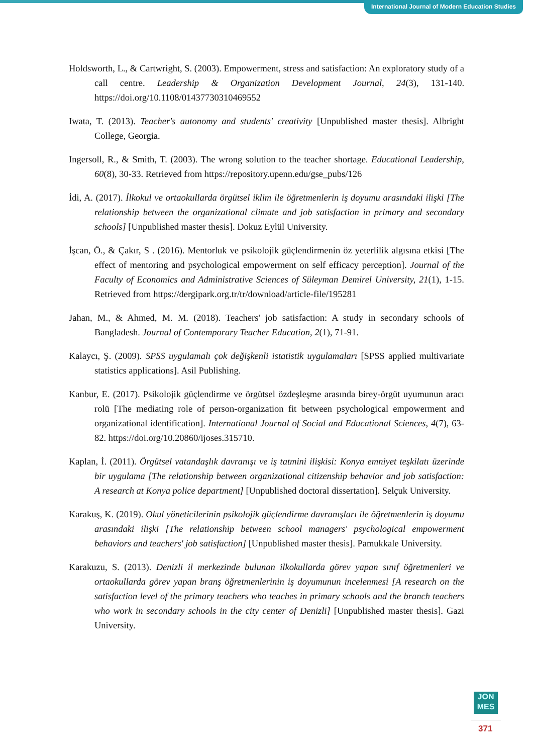International Journal of Modern Education Studies
Holdsworth, L., & Cartwright, S. (2003). Empowerment, stress and satisfaction: An exploratory study of a call centre. Leadership & Organization Development Journal, 24(3), 131-140. https://doi.org/10.1108/01437730310469552
Iwata, T. (2013). Teacher's autonomy and students' creativity [Unpublished master thesis]. Albright College, Georgia.
Ingersoll, R., & Smith, T. (2003). The wrong solution to the teacher shortage. Educational Leadership, 60(8), 30-33. Retrieved from https://repository.upenn.edu/gse_pubs/126
İdi, A. (2017). İlkokul ve ortaokullarda örgütsel iklim ile öğretmenlerin iş doyumu arasındaki ilişki [The relationship between the organizational climate and job satisfaction in primary and secondary schools] [Unpublished master thesis]. Dokuz Eylül University.
İşcan, Ö., & Çakır, S . (2016). Mentorluk ve psikolojik güçlendirmenin öz yeterlilik algısına etkisi [The effect of mentoring and psychological empowerment on self efficacy perception]. Journal of the Faculty of Economics and Administrative Sciences of Süleyman Demirel University, 21(1), 1-15. Retrieved from https://dergipark.org.tr/tr/download/article-file/195281
Jahan, M., & Ahmed, M. M. (2018). Teachers' job satisfaction: A study in secondary schools of Bangladesh. Journal of Contemporary Teacher Education, 2(1), 71-91.
Kalaycı, Ş. (2009). SPSS uygulamalı çok değişkenli istatistik uygulamaları [SPSS applied multivariate statistics applications]. Asil Publishing.
Kanbur, E. (2017). Psikolojik güçlendirme ve örgütsel özdeşleşme arasında birey-örgüt uyumunun aracı rolü [The mediating role of person-organization fit between psychological empowerment and organizational identification]. International Journal of Social and Educational Sciences, 4(7), 63-82. https://doi.org/10.20860/ijoses.315710.
Kaplan, İ. (2011). Örgütsel vatandaşlık davranışı ve iş tatmini ilişkisi: Konya emniyet teşkilatı üzerinde bir uygulama [The relationship between organizational citizenship behavior and job satisfaction: A research at Konya police department] [Unpublished doctoral dissertation]. Selçuk University.
Karakuş, K. (2019). Okul yöneticilerinin psikolojik güçlendirme davranışları ile öğretmenlerin iş doyumu arasındaki ilişki [The relationship between school managers' psychological empowerment behaviors and teachers' job satisfaction] [Unpublished master thesis]. Pamukkale University.
Karakuzu, S. (2013). Denizli il merkezinde bulunan ilkokullarda görev yapan sınıf öğretmenleri ve ortaokullarda görev yapan branş öğretmenlerinin iş doyumunun incelenmesi [A research on the satisfaction level of the primary teachers who teaches in primary schools and the branch teachers who work in secondary schools in the city center of Denizli] [Unpublished master thesis]. Gazi University.
JON
MES
371